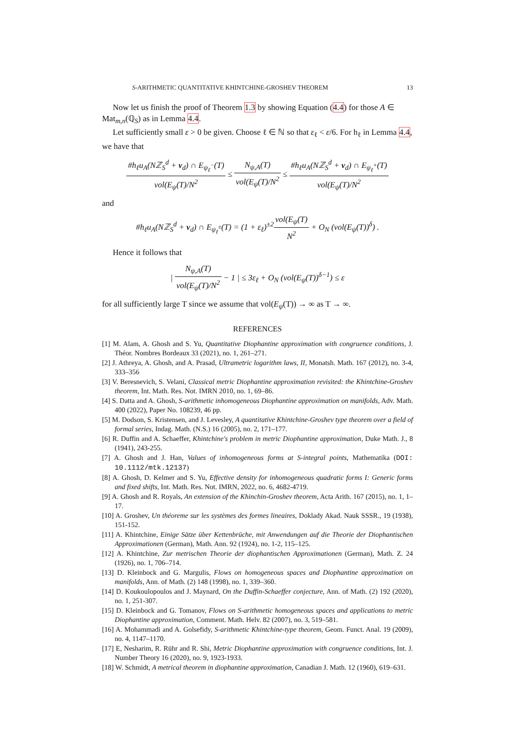S-ARITHMETIC QUANTITATIVE KHINTCHINE-GROSHEV THEOREM 13
Now let us finish the proof of Theorem 1.3 by showing Equation (4.4) for those A ∈ Mat<sub>m,n</sub>(ℚ<sub>S</sub>) as in Lemma 4.4.
Let sufficiently small ε > 0 be given. Choose ℓ ∈ ℕ so that ε<sub>ℓ</sub> < ε/6. For h<sub>ℓ</sub> in Lemma 4.4, we have that
#h<sub>ℓ</sub>u<sub>A</sub>(Nℤ<sub>S</sub><sup>d</sup> + v<sub>d</sub>) ∩ E<sub>ψ<sub>ℓ</sub><sup>−</sup></sub>(T) vol(E<sub>ψ</sub>(T)/N<sup>2</sup> ≤ N<sub>ψ,A</sub>(T) vol(E<sub>ψ</sub>(T)/N<sup>2</sup> ≤ #h<sub>ℓ</sub>u<sub>A</sub>(Nℤ<sub>S</sub><sup>d</sup> + v<sub>d</sub>) ∩ E<sub>ψ<sub>ℓ</sub><sup>+</sup></sub>(T) vol(E<sub>ψ</sub>(T)/N<sup>2</sup>
and
#h<sub>ℓ</sub>u<sub>A</sub>(Nℤ<sub>S</sub><sup>d</sup> + v<sub>d</sub>) ∩ E<sub>ψ<sub>ℓ</sub><sup>±</sup></sub>(T) = (1 + ε<sub>ℓ</sub>)<sup>±2</sup>vol(E<sub>ψ</sub>(T) N<sup>2</sup> + O<sub>N</sub> (vol(E<sub>ψ</sub>(T))<sup>δ</sup>) .
Hence it follows that
| N<sub>ψ,A</sub>(T) vol(E<sub>ψ</sub>(T)/N<sup>2</sup> − 1 | ≤ 3ε<sub>ℓ</sub> + O<sub>N</sub> (vol(E<sub>ψ</sub>(T))<sup>δ−1</sup>) ≤ ε
for all sufficiently large T since we assume that vol(E<sub>ψ</sub>(T)) → ∞ as T → ∞.
REFERENCES
[1] M. Alam, A. Ghosh and S. Yu, Quantitative Diophantine approximation with congruence conditions, J. Théor. Nombres Bordeaux 33 (2021), no. 1, 261–271.
[2] J. Athreya, A. Ghosh, and A. Prasad, Ultrametric logarithm laws, II, Monatsh. Math. 167 (2012), no. 3-4, 333–356
[3] V. Beresnevich, S. Velani, Classical metric Diophantine approximation revisited: the Khintchine-Groshev theorem, Int. Math. Res. Not. IMRN 2010, no. 1, 69–86.
[4] S. Datta and A. Ghosh, S-arithmetic inhomogeneous Diophantine approximation on manifolds, Adv. Math. 400 (2022), Paper No. 108239, 46 pp.
[5] M. Dodson, S. Kristensen, and J. Levesley, A quantitative Khintchine-Groshev type theorem over a field of formal series, Indag. Math. (N.S.) 16 (2005), no. 2, 171–177.
[6] R. Duffin and A. Schaeffer, Khintchine's problem in metric Diophantine approximation, Duke Math. J., 8 (1941), 243-255.
[7] A. Ghosh and J. Han, Values of inhomogeneous forms at S-integral points, Mathematika (DOI: 10.1112/mtk.12137)
[8] A. Ghosh, D. Kelmer and S. Yu, Effective density for inhomogeneous quadratic forms I: Generic forms and fixed shifts, Int. Math. Res. Not. IMRN, 2022, no. 6, 4682-4719.
[9] A. Ghosh and R. Royals, An extension of the Khinchin-Groshev theorem, Acta Arith. 167 (2015), no. 1, 1–17.
[10] A. Groshev, Un théoreme sur les systèmes des formes lineaires, Doklady Akad. Nauk SSSR., 19 (1938), 151-152.
[11] A. Khintchine, Einige Sätze über Kettenbrüche, mit Anwendungen auf die Theorie der Diophantischen Approximationen (German), Math. Ann. 92 (1924), no. 1-2, 115–125.
[12] A. Khintchine, Zur metrischen Theorie der diophantischen Approximationen (German), Math. Z. 24 (1926), no. 1, 706–714.
[13] D. Kleinbock and G. Margulis, Flows on homogeneous spaces and Diophantine approximation on manifolds, Ann. of Math. (2) 148 (1998), no. 1, 339–360.
[14] D. Koukoulopoulos and J. Maynard, On the Duffin-Schaeffer conjecture, Ann. of Math. (2) 192 (2020), no. 1, 251-307.
[15] D. Kleinbock and G. Tomanov, Flows on S-arithmetic homogeneous spaces and applications to metric Diophantine approximation, Comment. Math. Helv. 82 (2007), no. 3, 519–581.
[16] A. Mohammadi and A. Golsefidy, S-arithmetic Khintchine-type theorem, Geom. Funct. Anal. 19 (2009), no. 4, 1147–1170.
[17] E, Nesharim, R. Rühr and R. Shi, Metric Diophantine approximation with congruence conditions, Int. J. Number Theory 16 (2020), no. 9, 1923-1933.
[18] W. Schmidt, A metrical theorem in diophantine approximation, Canadian J. Math. 12 (1960), 619–631.